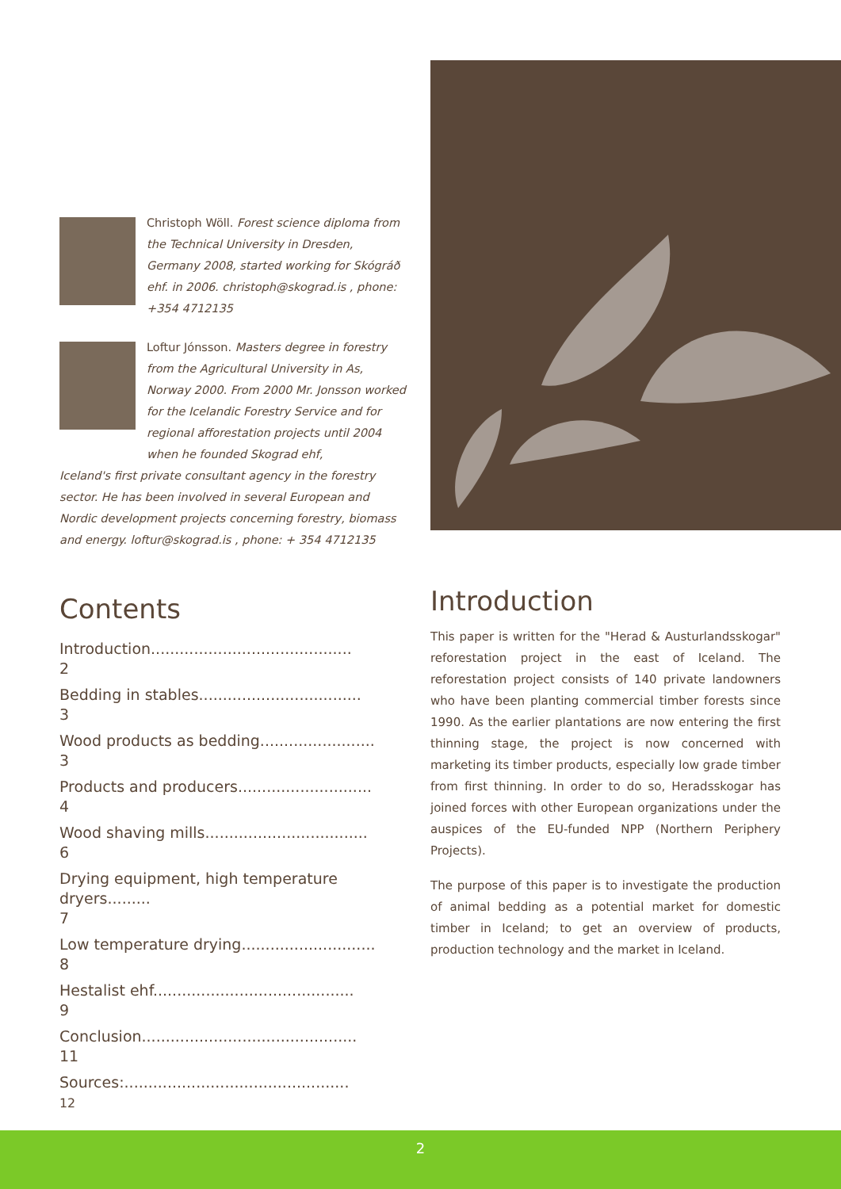Christoph Wöll. Forest science diploma from the Technical University in Dresden, Germany 2008, started working for Skógráð ehf. in 2006. christoph@skograd.is , phone: +354 4712135
Loftur Jónsson. Masters degree in forestry from the Agricultural University in As, Norway 2000. From 2000 Mr. Jonsson worked for the Icelandic Forestry Service and for regional afforestation projects until 2004 when he founded Skograd ehf,
Iceland's first private consultant agency in the forestry sector. He has been involved in several European and Nordic development projects concerning forestry, biomass and energy. loftur@skograd.is , phone: + 354 4712135
Contents
Introduction..........................................
2
Bedding in stables..................................
3
Wood products as bedding........................
3
Products and producers............................
4
Wood shaving mills..................................
6
Drying equipment, high temperature dryers.........
7
Low temperature drying............................
8
Hestalist ehf..........................................
9
Conclusion.............................................
11
Sources:...............................................
12
Introduction
This paper is written for the "Herad & Austurlandsskogar" reforestation project in the east of Iceland. The reforestation project consists of 140 private landowners who have been planting commercial timber forests since 1990. As the earlier plantations are now entering the first thinning stage, the project is now concerned with marketing its timber products, especially low grade timber from first thinning. In order to do so, Heradsskogar has joined forces with other European organizations under the auspices of the EU-funded NPP (Northern Periphery Projects).
The purpose of this paper is to investigate the production of animal bedding as a potential market for domestic timber in Iceland; to get an overview of products, production technology and the market in Iceland.
2